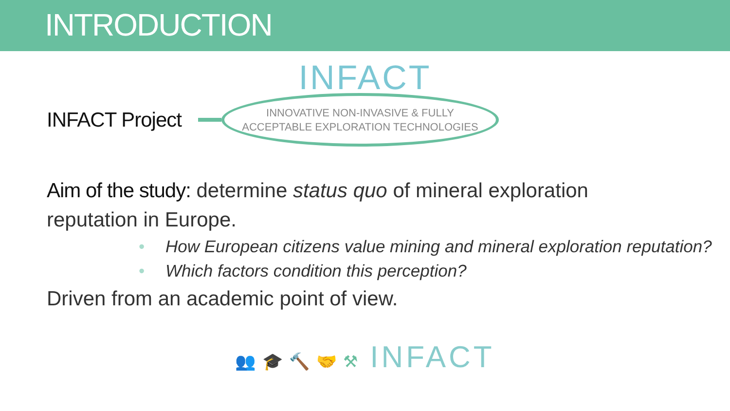INTRODUCTION
INFACT
INFACT Project
INNOVATIVE NON-INVASIVE & FULLY
ACCEPTABLE EXPLORATION TECHNOLOGIES
Aim of the study: determine status quo of mineral exploration reputation in Europe.
• How European citizens value mining and mineral exploration reputation?
• Which factors condition this perception?
Driven from an academic point of view.
👥 🎓 🔨 🤝 ⚒ INFACT